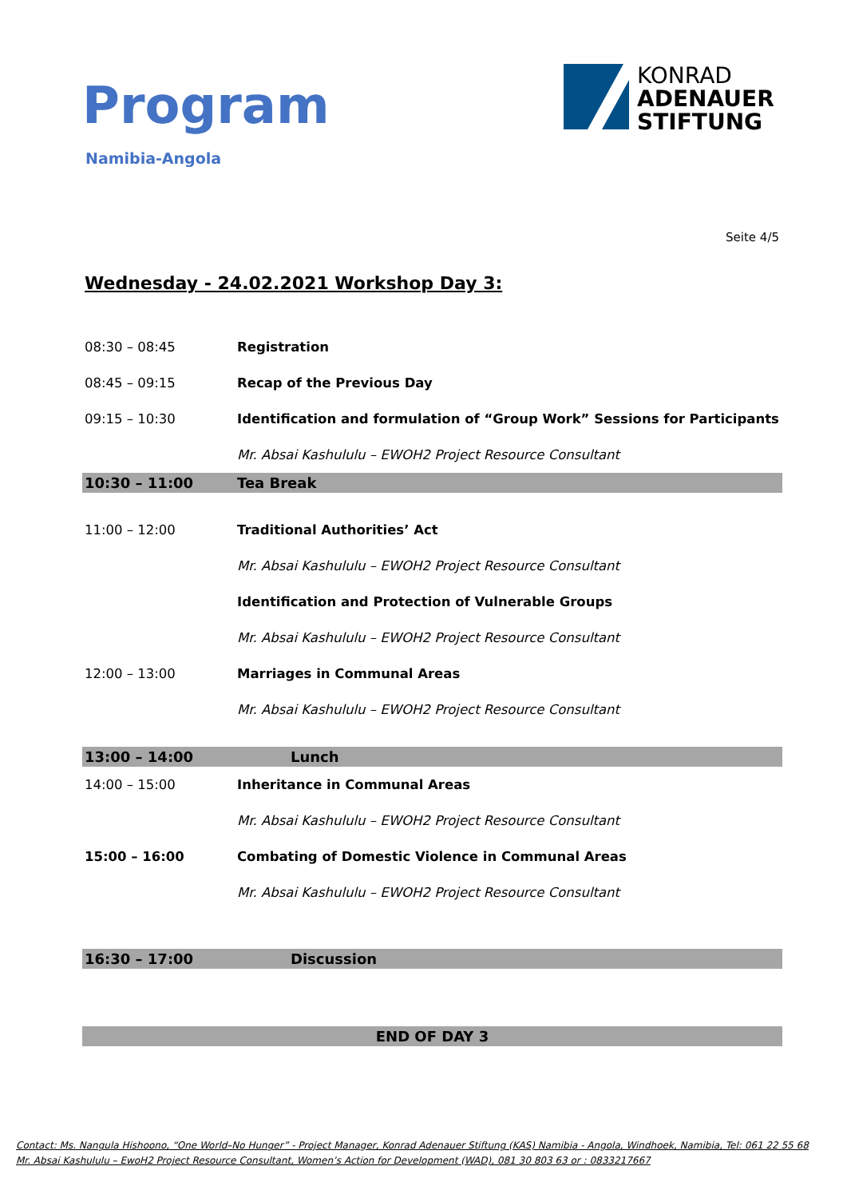Program
Namibia-Angola
KONRAD
ADENAUER
STIFTUNG
Seite 4/5
Wednesday - 24.02.2021 Workshop Day 3:
| 08:30 – 08:45 | Registration |
| 08:45 – 09:15 | Recap of the Previous Day |
| 09:15 – 10:30 | Identification and formulation of “Group Work” Sessions for Participants |
| | Mr. Absai Kashululu – EWOH2 Project Resource Consultant |
| 10:30 – 11:00 | Tea Break |
| 11:00 – 12:00 | Traditional Authorities’ Act |
| | Mr. Absai Kashululu – EWOH2 Project Resource Consultant |
| | Identification and Protection of Vulnerable Groups |
| | Mr. Absai Kashululu – EWOH2 Project Resource Consultant |
| 12:00 – 13:00 | Marriages in Communal Areas |
| | Mr. Absai Kashululu – EWOH2 Project Resource Consultant |
| 13:00 – 14:00 | Lunch |
| 14:00 – 15:00 | Inheritance in Communal Areas |
| | Mr. Absai Kashululu – EWOH2 Project Resource Consultant |
| 15:00 – 16:00 | Combating of Domestic Violence in Communal Areas |
| | Mr. Absai Kashululu – EWOH2 Project Resource Consultant |
| 16:30 – 17:00 | Discussion |
| END OF DAY 3 | |
Contact: Ms. Nangula Hishoono, “One World–No Hunger” - Project Manager, Konrad Adenauer Stiftung (KAS) Namibia - Angola, Windhoek, Namibia, Tel: 061 22 55 68
Mr. Absai Kashululu – EwoH2 Project Resource Consultant, Women’s Action for Development (WAD), 081 30 803 63 or : 0833217667